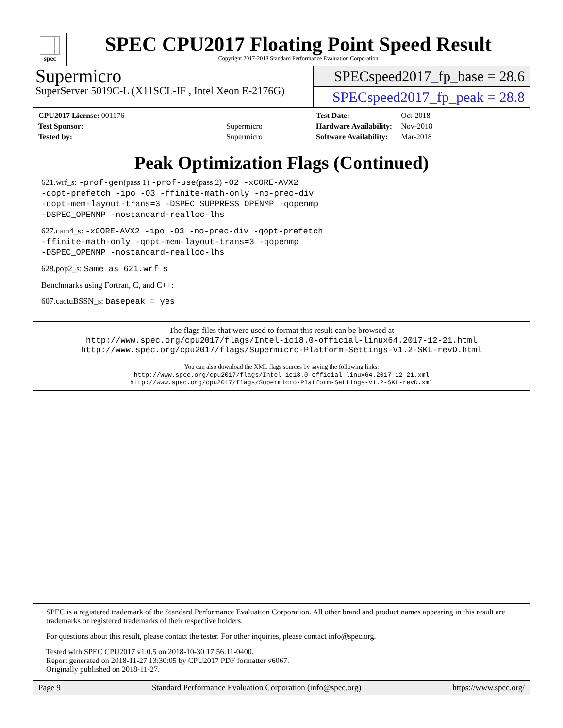spec
SPEC CPU2017 Floating Point Speed Result
Copyright 2017-2018 Standard Performance Evaluation Corporation
Supermicro
SuperServer 5019C-L (X11SCL-IF , Intel Xeon E-2176G)
SPECspeed2017_fp_base = 28.6
SPECspeed2017_fp_peak = 28.8
| CPU2017 License: 001176 | |
| Test Sponsor: | Supermicro |
| Tested by: | Supermicro |
| Test Date: | Oct-2018 |
| Hardware Availability: | Nov-2018 |
| Software Availability: | Mar-2018 |
Peak Optimization Flags (Continued)
621.wrf_s: -prof-gen(pass 1) -prof-use(pass 2) -O2 -xCORE-AVX2
-qopt-prefetch -ipo -O3 -ffinite-math-only -no-prec-div
-qopt-mem-layout-trans=3 -DSPEC_SUPPRESS_OPENMP -qopenmp
-DSPEC_OPENMP -nostandard-realloc-lhs
627.cam4_s: -xCORE-AVX2 -ipo -O3 -no-prec-div -qopt-prefetch
-ffinite-math-only -qopt-mem-layout-trans=3 -qopenmp
-DSPEC_OPENMP -nostandard-realloc-lhs
628.pop2_s: Same as 621.wrf_s
Benchmarks using Fortran, C, and C++:
607.cactuBSSN_s: basepeak = yes
The flags files that were used to format this result can be browsed at
http://www.spec.org/cpu2017/flags/Intel-ic18.0-official-linux64.2017-12-21.html
http://www.spec.org/cpu2017/flags/Supermicro-Platform-Settings-V1.2-SKL-revD.html
You can also download the XML flags sources by saving the following links:
http://www.spec.org/cpu2017/flags/Intel-ic18.0-official-linux64.2017-12-21.xml
http://www.spec.org/cpu2017/flags/Supermicro-Platform-Settings-V1.2-SKL-revD.xml
SPEC is a registered trademark of the Standard Performance Evaluation Corporation. All other brand and product names appearing in this result are trademarks or registered trademarks of their respective holders.
For questions about this result, please contact the tester. For other inquiries, please contact info@spec.org.
Tested with SPEC CPU2017 v1.0.5 on 2018-10-30 17:56:11-0400.
Report generated on 2018-11-27 13:30:05 by CPU2017 PDF formatter v6067.
Originally published on 2018-11-27.
Page 9 Standard Performance Evaluation Corporation (info@spec.org) https://www.spec.org/